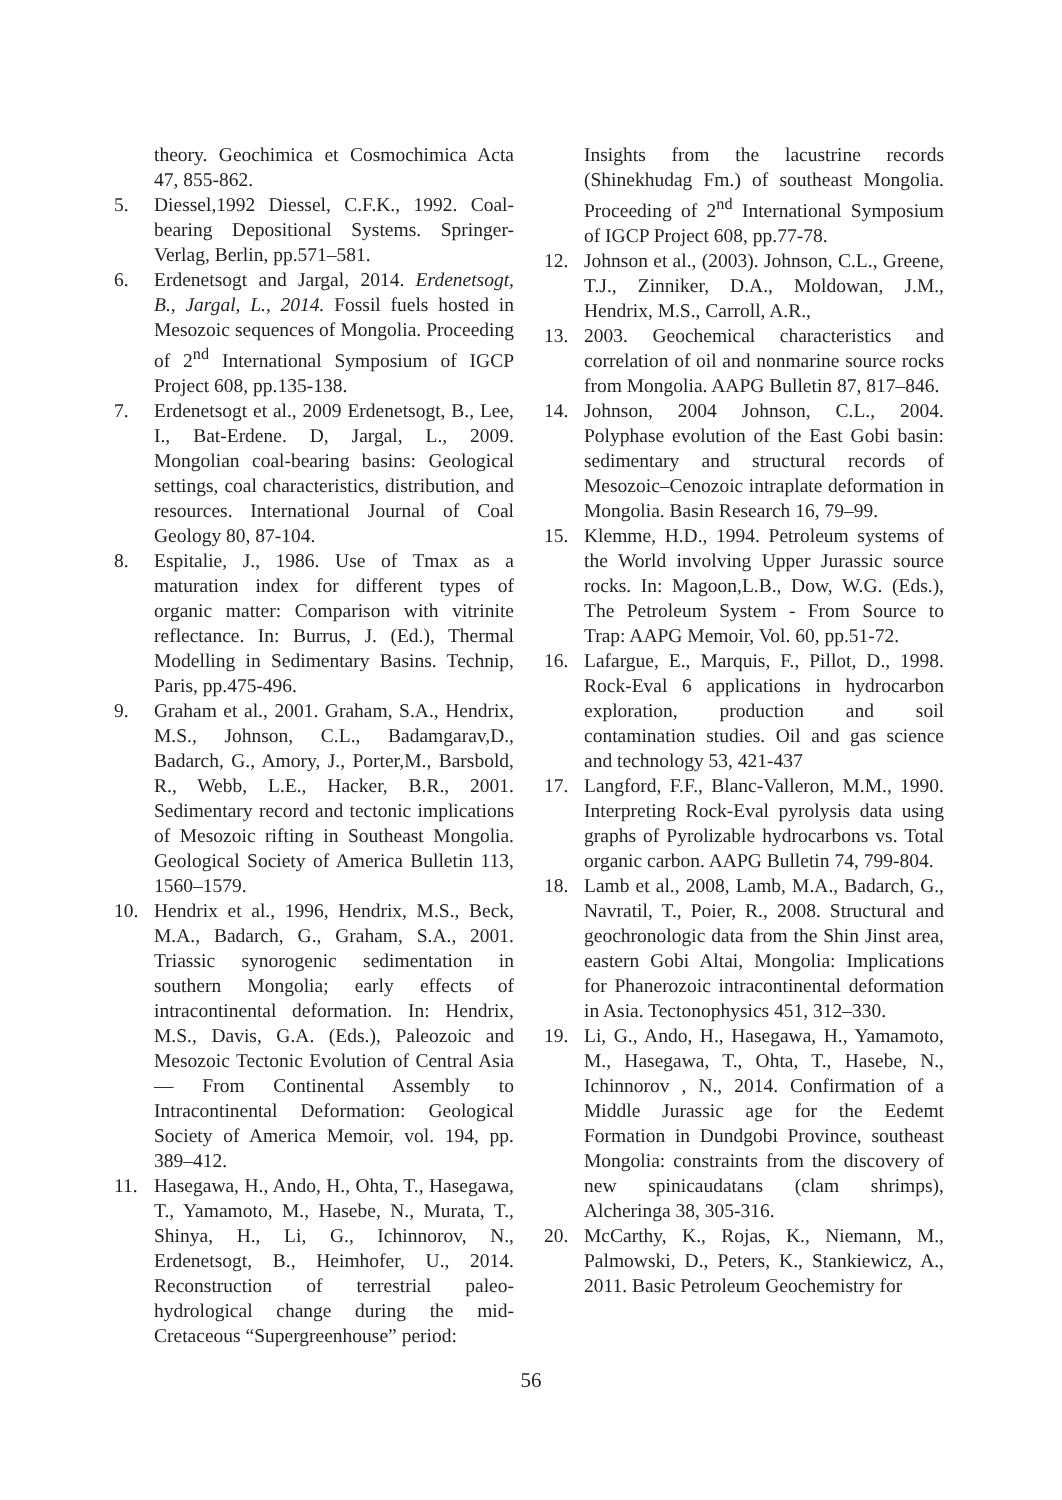theory. Geochimica et Cosmochimica Acta 47, 855-862.
5. Diessel,1992 Diessel, C.F.K., 1992. Coal-bearing Depositional Systems. Springer-Verlag, Berlin, pp.571–581.
6. Erdenetsogt and Jargal, 2014. Erdenetsogt, B., Jargal, L., 2014. Fossil fuels hosted in Mesozoic sequences of Mongolia. Proceeding of 2<sup>nd</sup> International Symposium of IGCP Project 608, pp.135-138.
7. Erdenetsogt et al., 2009 Erdenetsogt, B., Lee, I., Bat-Erdene. D, Jargal, L., 2009. Mongolian coal-bearing basins: Geological settings, coal characteristics, distribution, and resources. International Journal of Coal Geology 80, 87-104.
8. Espitalie, J., 1986. Use of Tmax as a maturation index for different types of organic matter: Comparison with vitrinite reflectance. In: Burrus, J. (Ed.), Thermal Modelling in Sedimentary Basins. Technip, Paris, pp.475-496.
9. Graham et al., 2001. Graham, S.A., Hendrix, M.S., Johnson, C.L., Badamgarav,D., Badarch, G., Amory, J., Porter,M., Barsbold, R., Webb, L.E., Hacker, B.R., 2001. Sedimentary record and tectonic implications of Mesozoic rifting in Southeast Mongolia. Geological Society of America Bulletin 113, 1560–1579.
10. Hendrix et al., 1996, Hendrix, M.S., Beck, M.A., Badarch, G., Graham, S.A., 2001. Triassic synorogenic sedimentation in southern Mongolia; early effects of intracontinental deformation. In: Hendrix, M.S., Davis, G.A. (Eds.), Paleozoic and Mesozoic Tectonic Evolution of Central Asia — From Continental Assembly to Intracontinental Deformation: Geological Society of America Memoir, vol. 194, pp. 389–412.
11. Hasegawa, H., Ando, H., Ohta, T., Hasegawa, T., Yamamoto, M., Hasebe, N., Murata, T., Shinya, H., Li, G., Ichinnorov, N., Erdenetsogt, B., Heimhofer, U., 2014. Reconstruction of terrestrial paleo-hydrological change during the mid-Cretaceous “Supergreenhouse” period:
Insights from the lacustrine records (Shinekhudag Fm.) of southeast Mongolia. Proceeding of 2<sup>nd</sup> International Symposium of IGCP Project 608, pp.77-78.
12. Johnson et al., (2003). Johnson, C.L., Greene, T.J., Zinniker, D.A., Moldowan, J.M., Hendrix, M.S., Carroll, A.R.,
13. 2003. Geochemical characteristics and correlation of oil and nonmarine source rocks from Mongolia. AAPG Bulletin 87, 817–846.
14. Johnson, 2004 Johnson, C.L., 2004. Polyphase evolution of the East Gobi basin: sedimentary and structural records of Mesozoic–Cenozoic intraplate deformation in Mongolia. Basin Research 16, 79–99.
15. Klemme, H.D., 1994. Petroleum systems of the World involving Upper Jurassic source rocks. In: Magoon,L.B., Dow, W.G. (Eds.), The Petroleum System - From Source to Trap: AAPG Memoir, Vol. 60, pp.51-72.
16. Lafargue, E., Marquis, F., Pillot, D., 1998. Rock-Eval 6 applications in hydrocarbon exploration, production and soil contamination studies. Oil and gas science and technology 53, 421-437
17. Langford, F.F., Blanc-Valleron, M.M., 1990. Interpreting Rock-Eval pyrolysis data using graphs of Pyrolizable hydrocarbons vs. Total organic carbon. AAPG Bulletin 74, 799-804.
18. Lamb et al., 2008, Lamb, M.A., Badarch, G., Navratil, T., Poier, R., 2008. Structural and geochronologic data from the Shin Jinst area, eastern Gobi Altai, Mongolia: Implications for Phanerozoic intracontinental deformation in Asia. Tectonophysics 451, 312–330.
19. Li, G., Ando, H., Hasegawa, H., Yamamoto, M., Hasegawa, T., Ohta, T., Hasebe, N., Ichinnorov , N., 2014. Confirmation of a Middle Jurassic age for the Eedemt Formation in Dundgobi Province, southeast Mongolia: constraints from the discovery of new spinicaudatans (clam shrimps), Alcheringa 38, 305-316.
20. McCarthy, K., Rojas, K., Niemann, M., Palmowski, D., Peters, K., Stankiewicz, A., 2011. Basic Petroleum Geochemistry for
56